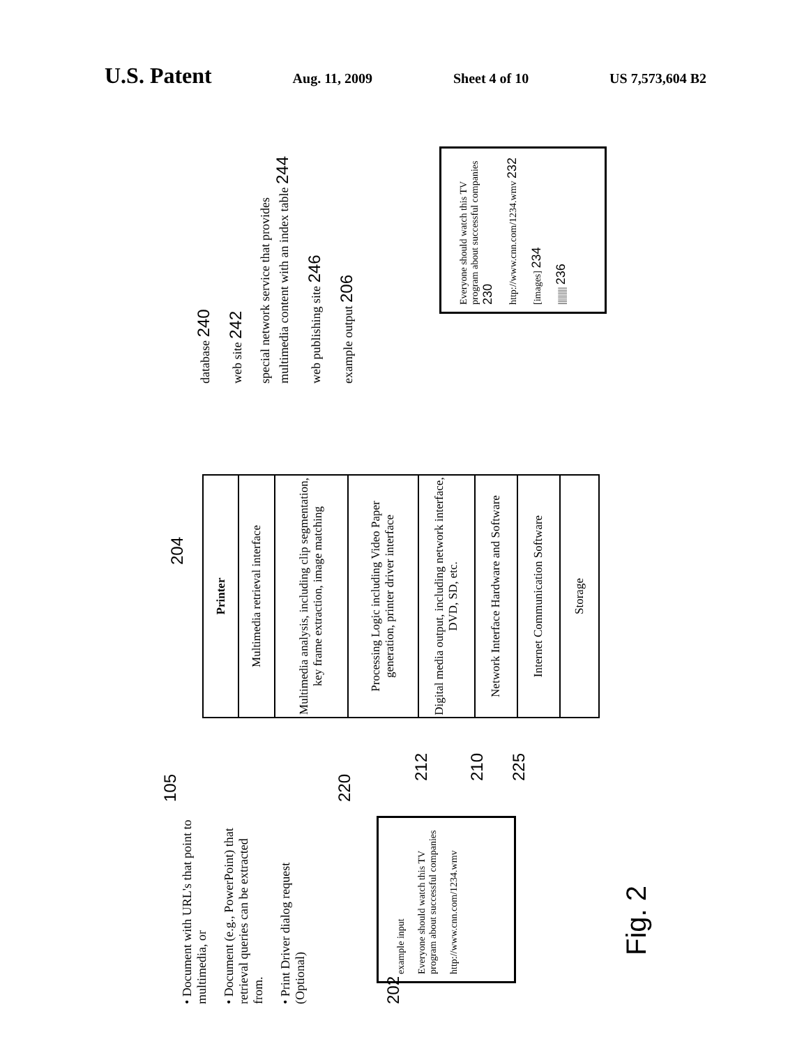U.S. Patent
Aug. 11, 2009 Sheet 4 of 10 US 7,573,604 B2
• Document with URL's that point to multimedia, or
• Document (e.g., PowerPoint) that retrieval queries can be extracted from.
• Print Driver dialog request (Optional)
202
example input
Everyone should watch this TV program about successful companies
http://www.cnn.com/1234.wmv
105
220
212
210
225
Printer
Multimedia retrieval interface
Multimedia analysis, including clip segmentation, key frame extraction, image matching
Processing Logic including Video Paper generation, printer driver interface
Digital media output, including network interface, DVD, SD, etc.
Network Interface Hardware and Software
Internet Communication Software
Storage
204
database 240
web site 242
special network service that provides multimedia content with an index table 244
web publishing site 246
example output 206
Everyone should watch this TV program about successful companies 230
http://www.cnn.com/1234.wmv 232
[images] 234
||||||||| 236
Fig. 2